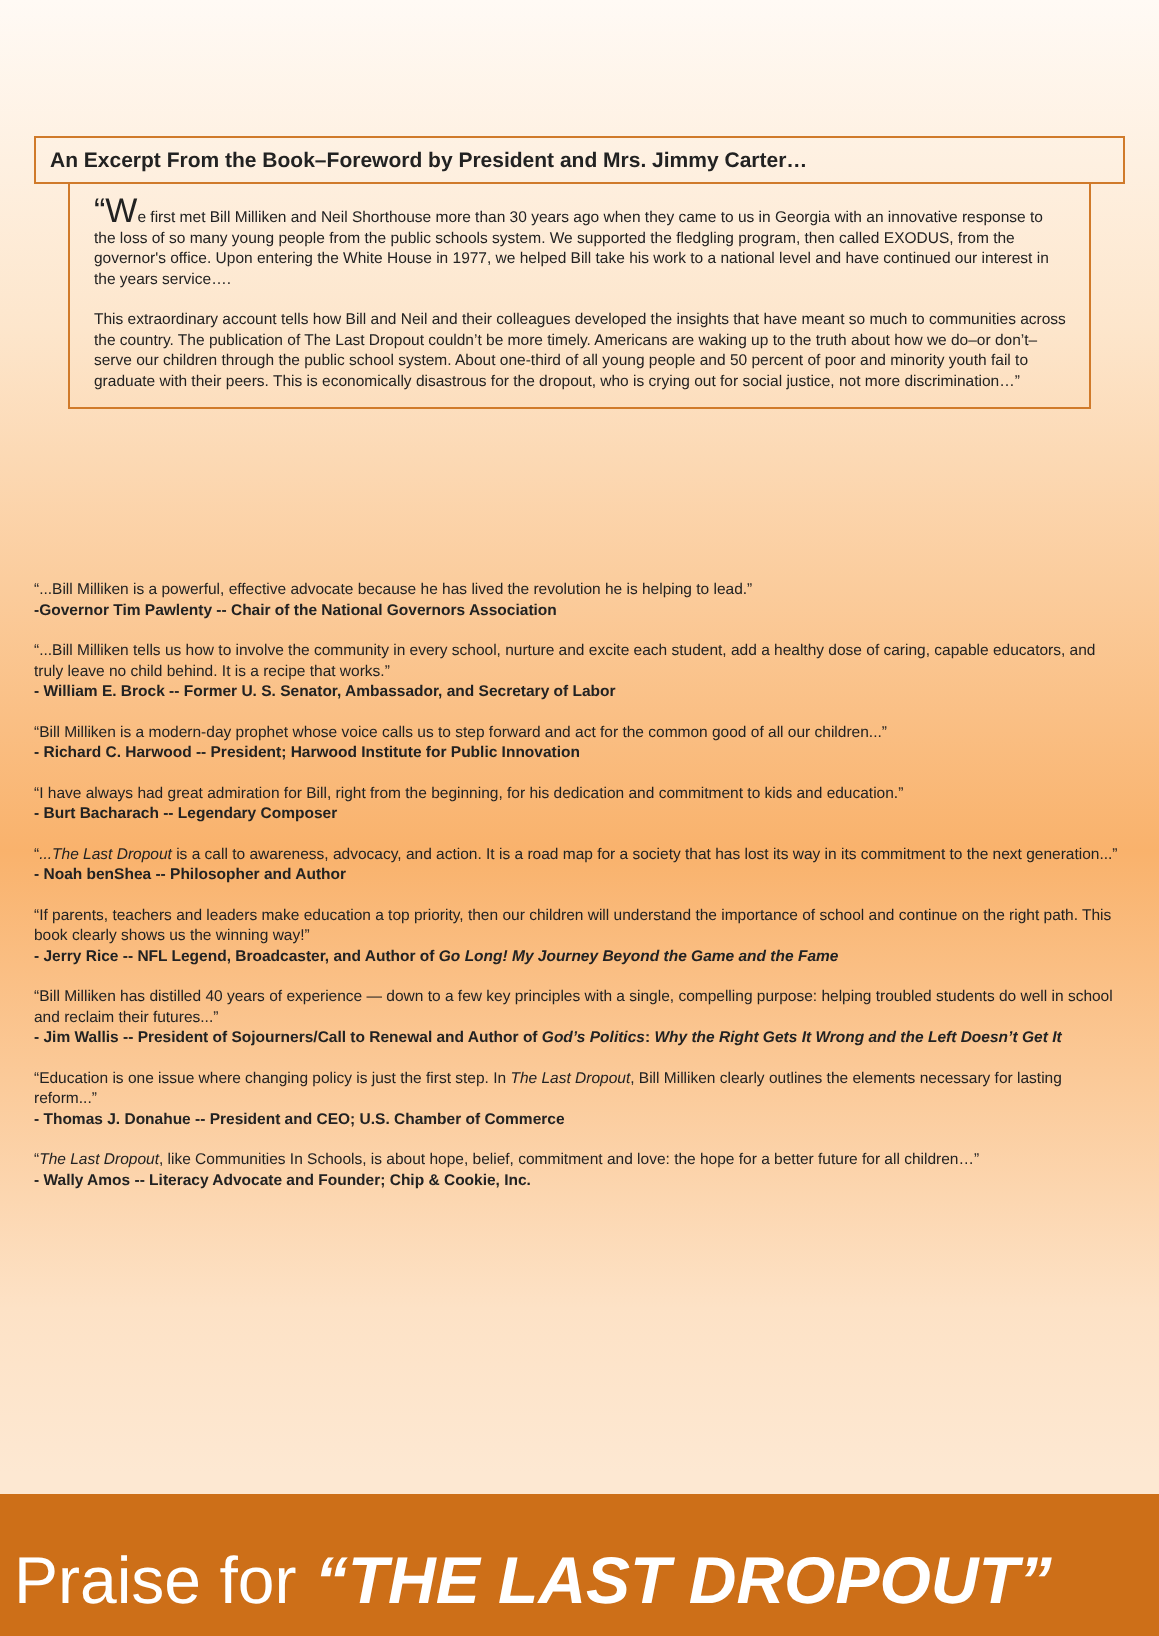An Excerpt From the Book–Foreword by President and Mrs. Jimmy Carter…
“We first met Bill Milliken and Neil Shorthouse more than 30 years ago when they came to us in Georgia with an innovative response to the loss of so many young people from the public schools system. We supported the fledgling program, then called EXODUS, from the governor's office. Upon entering the White House in 1977, we helped Bill take his work to a national level and have continued our interest in the years service….
This extraordinary account tells how Bill and Neil and their colleagues developed the insights that have meant so much to communities across the country. The publication of The Last Dropout couldn’t be more timely. Americans are waking up to the truth about how we do–or don’t–serve our children through the public school system. About one-third of all young people and 50 percent of poor and minority youth fail to graduate with their peers. This is economically disastrous for the dropout, who is crying out for social justice, not more discrimination…”
“...Bill Milliken is a powerful, effective advocate because he has lived the revolution he is helping to lead.”
-Governor Tim Pawlenty -- Chair of the National Governors Association
“...Bill Milliken tells us how to involve the community in every school, nurture and excite each student, add a healthy dose of caring, capable educators, and truly leave no child behind. It is a recipe that works.”
- William E. Brock -- Former U. S. Senator, Ambassador, and Secretary of Labor
“Bill Milliken is a modern-day prophet whose voice calls us to step forward and act for the common good of all our children...”
- Richard C. Harwood -- President; Harwood Institute for Public Innovation
“I have always had great admiration for Bill, right from the beginning, for his dedication and commitment to kids and education.”
- Burt Bacharach -- Legendary Composer
“...The Last Dropout is a call to awareness, advocacy, and action. It is a road map for a society that has lost its way in its commitment to the next generation...”
- Noah benShea -- Philosopher and Author
“If parents, teachers and leaders make education a top priority, then our children will understand the importance of school and continue on the right path. This book clearly shows us the winning way!”
- Jerry Rice -- NFL Legend, Broadcaster, and Author of Go Long! My Journey Beyond the Game and the Fame
“Bill Milliken has distilled 40 years of experience — down to a few key principles with a single, compelling purpose: helping troubled students do well in school and reclaim their futures...”
- Jim Wallis -- President of Sojourners/Call to Renewal and Author of God’s Politics: Why the Right Gets It Wrong and the Left Doesn’t Get It
“Education is one issue where changing policy is just the first step. In The Last Dropout, Bill Milliken clearly outlines the elements necessary for lasting reform...”
- Thomas J. Donahue -- President and CEO; U.S. Chamber of Commerce
“The Last Dropout, like Communities In Schools, is about hope, belief, commitment and love: the hope for a better future for all children…”
- Wally Amos -- Literacy Advocate and Founder; Chip & Cookie, Inc.
Praise for “THE LAST DROPOUT”